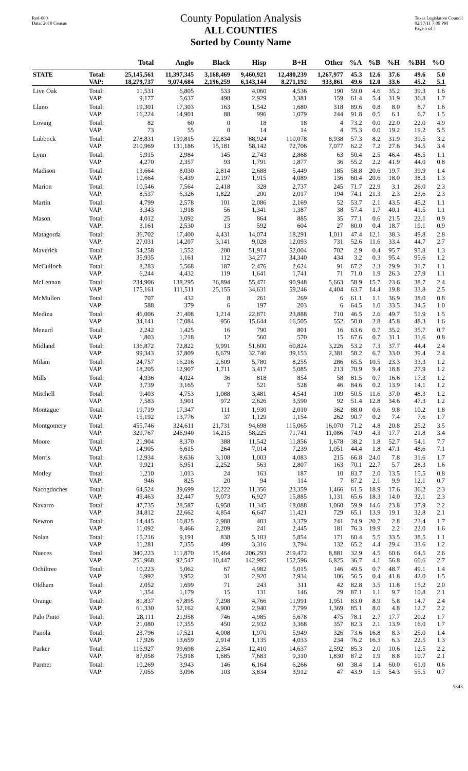Red-600
Data: 2010 Census
County Population Analysis
ALL COUNTIES
Sorted by County Name
Texas Legislative Council
02/17/11 7:09 PM
Page 5 of 7
| | | Total | Anglo | Black | Hisp | B+H | Other | %A | %B | %H | %BH | %O |
| --- | --- | --- | --- | --- | --- | --- | --- | --- | --- | --- | --- | --- |
| STATE | Total: | 25,145,561 | 11,397,345 | 3,168,469 | 9,460,921 | 12,480,239 | 1,267,977 | 45.3 | 12.6 | 37.6 | 49.6 | 5.0 |
| | VAP: | 18,279,737 | 9,074,684 | 2,196,259 | 6,143,144 | 8,271,192 | 933,861 | 49.6 | 12.0 | 33.6 | 45.2 | 5.1 |
| Live Oak | Total: | 11,531 | 6,805 | 533 | 4,060 | 4,536 | 190 | 59.0 | 4.6 | 35.2 | 39.3 | 1.6 |
| | VAP: | 9,177 | 5,637 | 498 | 2,929 | 3,381 | 159 | 61.4 | 5.4 | 31.9 | 36.8 | 1.7 |
| Llano | Total: | 19,301 | 17,303 | 163 | 1,542 | 1,680 | 318 | 89.6 | 0.8 | 8.0 | 8.7 | 1.6 |
| | VAP: | 16,224 | 14,901 | 88 | 996 | 1,079 | 244 | 91.8 | 0.5 | 6.1 | 6.7 | 1.5 |
| Loving | Total: | 82 | 60 | 0 | 18 | 18 | 4 | 73.2 | 0.0 | 22.0 | 22.0 | 4.9 |
| | VAP: | 73 | 55 | 0 | 14 | 14 | 4 | 75.3 | 0.0 | 19.2 | 19.2 | 5.5 |
| Lubbock | Total: | 278,831 | 159,815 | 22,834 | 88,924 | 110,078 | 8,938 | 57.3 | 8.2 | 31.9 | 39.5 | 3.2 |
| | VAP: | 210,969 | 131,186 | 15,181 | 58,142 | 72,706 | 7,077 | 62.2 | 7.2 | 27.6 | 34.5 | 3.4 |
| Lynn | Total: | 5,915 | 2,984 | 145 | 2,743 | 2,868 | 63 | 50.4 | 2.5 | 46.4 | 48.5 | 1.1 |
| | VAP: | 4,270 | 2,357 | 93 | 1,791 | 1,877 | 36 | 55.2 | 2.2 | 41.9 | 44.0 | 0.8 |
| Madison | Total: | 13,664 | 8,030 | 2,814 | 2,688 | 5,449 | 185 | 58.8 | 20.6 | 19.7 | 39.9 | 1.4 |
| | VAP: | 10,664 | 6,439 | 2,197 | 1,915 | 4,089 | 136 | 60.4 | 20.6 | 18.0 | 38.3 | 1.3 |
| Marion | Total: | 10,546 | 7,564 | 2,418 | 328 | 2,737 | 245 | 71.7 | 22.9 | 3.1 | 26.0 | 2.3 |
| | VAP: | 8,537 | 6,326 | 1,822 | 200 | 2,017 | 194 | 74.1 | 21.3 | 2.3 | 23.6 | 2.3 |
| Martin | Total: | 4,799 | 2,578 | 101 | 2,086 | 2,169 | 52 | 53.7 | 2.1 | 43.5 | 45.2 | 1.1 |
| | VAP: | 3,343 | 1,918 | 56 | 1,341 | 1,387 | 38 | 57.4 | 1.7 | 40.1 | 41.5 | 1.1 |
| Mason | Total: | 4,012 | 3,092 | 25 | 864 | 885 | 35 | 77.1 | 0.6 | 21.5 | 22.1 | 0.9 |
| | VAP: | 3,161 | 2,530 | 13 | 592 | 604 | 27 | 80.0 | 0.4 | 18.7 | 19.1 | 0.9 |
| Matagorda | Total: | 36,702 | 17,400 | 4,431 | 14,074 | 18,291 | 1,011 | 47.4 | 12.1 | 38.3 | 49.8 | 2.8 |
| | VAP: | 27,031 | 14,207 | 3,141 | 9,028 | 12,093 | 731 | 52.6 | 11.6 | 33.4 | 44.7 | 2.7 |
| Maverick | Total: | 54,258 | 1,552 | 200 | 51,914 | 52,004 | 702 | 2.9 | 0.4 | 95.7 | 95.8 | 1.3 |
| | VAP: | 35,935 | 1,161 | 112 | 34,277 | 34,340 | 434 | 3.2 | 0.3 | 95.4 | 95.6 | 1.2 |
| McCulloch | Total: | 8,283 | 5,568 | 187 | 2,476 | 2,624 | 91 | 67.2 | 2.3 | 29.9 | 31.7 | 1.1 |
| | VAP: | 6,244 | 4,432 | 119 | 1,641 | 1,741 | 71 | 71.0 | 1.9 | 26.3 | 27.9 | 1.1 |
| McLennan | Total: | 234,906 | 138,295 | 36,894 | 55,471 | 90,948 | 5,663 | 58.9 | 15.7 | 23.6 | 38.7 | 2.4 |
| | VAP: | 175,161 | 111,511 | 25,155 | 34,631 | 59,246 | 4,404 | 63.7 | 14.4 | 19.8 | 33.8 | 2.5 |
| McMullen | Total: | 707 | 432 | 8 | 261 | 269 | 6 | 61.1 | 1.1 | 36.9 | 38.0 | 0.8 |
| | VAP: | 588 | 379 | 6 | 197 | 203 | 6 | 64.5 | 1.0 | 33.5 | 34.5 | 1.0 |
| Medina | Total: | 46,006 | 21,408 | 1,214 | 22,871 | 23,888 | 710 | 46.5 | 2.6 | 49.7 | 51.9 | 1.5 |
| | VAP: | 34,141 | 17,084 | 956 | 15,644 | 16,505 | 552 | 50.0 | 2.8 | 45.8 | 48.3 | 1.6 |
| Menard | Total: | 2,242 | 1,425 | 16 | 790 | 801 | 16 | 63.6 | 0.7 | 35.2 | 35.7 | 0.7 |
| | VAP: | 1,803 | 1,218 | 12 | 560 | 570 | 15 | 67.6 | 0.7 | 31.1 | 31.6 | 0.8 |
| Midland | Total: | 136,872 | 72,822 | 9,991 | 51,600 | 60,824 | 3,226 | 53.2 | 7.3 | 37.7 | 44.4 | 2.4 |
| | VAP: | 99,343 | 57,809 | 6,679 | 32,746 | 39,153 | 2,381 | 58.2 | 6.7 | 33.0 | 39.4 | 2.4 |
| Milam | Total: | 24,757 | 16,216 | 2,609 | 5,780 | 8,255 | 286 | 65.5 | 10.5 | 23.3 | 33.3 | 1.2 |
| | VAP: | 18,205 | 12,907 | 1,711 | 3,417 | 5,085 | 213 | 70.9 | 9.4 | 18.8 | 27.9 | 1.2 |
| Mills | Total: | 4,936 | 4,024 | 36 | 818 | 854 | 58 | 81.5 | 0.7 | 16.6 | 17.3 | 1.2 |
| | VAP: | 3,739 | 3,165 | 7 | 521 | 528 | 46 | 84.6 | 0.2 | 13.9 | 14.1 | 1.2 |
| Mitchell | Total: | 9,403 | 4,753 | 1,088 | 3,481 | 4,541 | 109 | 50.5 | 11.6 | 37.0 | 48.3 | 1.2 |
| | VAP: | 7,583 | 3,901 | 972 | 2,626 | 3,590 | 92 | 51.4 | 12.8 | 34.6 | 47.3 | 1.2 |
| Montague | Total: | 19,719 | 17,347 | 111 | 1,930 | 2,010 | 362 | 88.0 | 0.6 | 9.8 | 10.2 | 1.8 |
| | VAP: | 15,192 | 13,776 | 37 | 1,129 | 1,154 | 262 | 90.7 | 0.2 | 7.4 | 7.6 | 1.7 |
| Montgomery | Total: | 455,746 | 324,611 | 21,731 | 94,698 | 115,065 | 16,070 | 71.2 | 4.8 | 20.8 | 25.2 | 3.5 |
| | VAP: | 329,767 | 246,940 | 14,215 | 58,225 | 71,741 | 11,086 | 74.9 | 4.3 | 17.7 | 21.8 | 3.4 |
| Moore | Total: | 21,904 | 8,370 | 388 | 11,542 | 11,856 | 1,678 | 38.2 | 1.8 | 52.7 | 54.1 | 7.7 |
| | VAP: | 14,905 | 6,615 | 264 | 7,014 | 7,239 | 1,051 | 44.4 | 1.8 | 47.1 | 48.6 | 7.1 |
| Morris | Total: | 12,934 | 8,636 | 3,108 | 1,003 | 4,083 | 215 | 66.8 | 24.0 | 7.8 | 31.6 | 1.7 |
| | VAP: | 9,921 | 6,951 | 2,252 | 563 | 2,807 | 163 | 70.1 | 22.7 | 5.7 | 28.3 | 1.6 |
| Motley | Total: | 1,210 | 1,013 | 24 | 163 | 187 | 10 | 83.7 | 2.0 | 13.5 | 15.5 | 0.8 |
| | VAP: | 946 | 825 | 20 | 94 | 114 | 7 | 87.2 | 2.1 | 9.9 | 12.1 | 0.7 |
| Nacogdoches | Total: | 64,524 | 39,699 | 12,222 | 11,356 | 23,359 | 1,466 | 61.5 | 18.9 | 17.6 | 36.2 | 2.3 |
| | VAP: | 49,463 | 32,447 | 9,073 | 6,927 | 15,885 | 1,131 | 65.6 | 18.3 | 14.0 | 32.1 | 2.3 |
| Navarro | Total: | 47,735 | 28,587 | 6,958 | 11,345 | 18,088 | 1,060 | 59.9 | 14.6 | 23.8 | 37.9 | 2.2 |
| | VAP: | 34,812 | 22,662 | 4,854 | 6,647 | 11,421 | 729 | 65.1 | 13.9 | 19.1 | 32.8 | 2.1 |
| Newton | Total: | 14,445 | 10,825 | 2,988 | 403 | 3,379 | 241 | 74.9 | 20.7 | 2.8 | 23.4 | 1.7 |
| | VAP: | 11,092 | 8,466 | 2,209 | 241 | 2,445 | 181 | 76.3 | 19.9 | 2.2 | 22.0 | 1.6 |
| Nolan | Total: | 15,216 | 9,191 | 838 | 5,103 | 5,854 | 171 | 60.4 | 5.5 | 33.5 | 38.5 | 1.1 |
| | VAP: | 11,281 | 7,355 | 499 | 3,316 | 3,794 | 132 | 65.2 | 4.4 | 29.4 | 33.6 | 1.2 |
| Nueces | Total: | 340,223 | 111,870 | 15,464 | 206,293 | 219,472 | 8,881 | 32.9 | 4.5 | 60.6 | 64.5 | 2.6 |
| | VAP: | 251,968 | 92,547 | 10,447 | 142,995 | 152,596 | 6,825 | 36.7 | 4.1 | 56.8 | 60.6 | 2.7 |
| Ochiltree | Total: | 10,223 | 5,062 | 67 | 4,982 | 5,015 | 146 | 49.5 | 0.7 | 48.7 | 49.1 | 1.4 |
| | VAP: | 6,992 | 3,952 | 31 | 2,920 | 2,934 | 106 | 56.5 | 0.4 | 41.8 | 42.0 | 1.5 |
| Oldham | Total: | 2,052 | 1,699 | 71 | 243 | 311 | 42 | 82.8 | 3.5 | 11.8 | 15.2 | 2.0 |
| | VAP: | 1,354 | 1,179 | 15 | 131 | 146 | 29 | 87.1 | 1.1 | 9.7 | 10.8 | 2.1 |
| Orange | Total: | 81,837 | 67,895 | 7,298 | 4,766 | 11,991 | 1,951 | 83.0 | 8.9 | 5.8 | 14.7 | 2.4 |
| | VAP: | 61,330 | 52,162 | 4,900 | 2,940 | 7,799 | 1,369 | 85.1 | 8.0 | 4.8 | 12.7 | 2.2 |
| Palo Pinto | Total: | 28,111 | 21,958 | 746 | 4,985 | 5,678 | 475 | 78.1 | 2.7 | 17.7 | 20.2 | 1.7 |
| | VAP: | 21,080 | 17,355 | 450 | 2,932 | 3,368 | 357 | 82.3 | 2.1 | 13.9 | 16.0 | 1.7 |
| Panola | Total: | 23,796 | 17,521 | 4,008 | 1,970 | 5,949 | 326 | 73.6 | 16.8 | 8.3 | 25.0 | 1.4 |
| | VAP: | 17,926 | 13,659 | 2,914 | 1,135 | 4,033 | 234 | 76.2 | 16.3 | 6.3 | 22.5 | 1.3 |
| Parker | Total: | 116,927 | 99,698 | 2,354 | 12,410 | 14,637 | 2,592 | 85.3 | 2.0 | 10.6 | 12.5 | 2.2 |
| | VAP: | 87,058 | 75,918 | 1,685 | 7,683 | 9,310 | 1,830 | 87.2 | 1.9 | 8.8 | 10.7 | 2.1 |
| Parmer | Total: | 10,269 | 3,943 | 146 | 6,164 | 6,266 | 60 | 38.4 | 1.4 | 60.0 | 61.0 | 0.6 |
| | VAP: | 7,055 | 3,096 | 103 | 3,834 | 3,912 | 47 | 43.9 | 1.5 | 54.3 | 55.5 | 0.7 |
5343